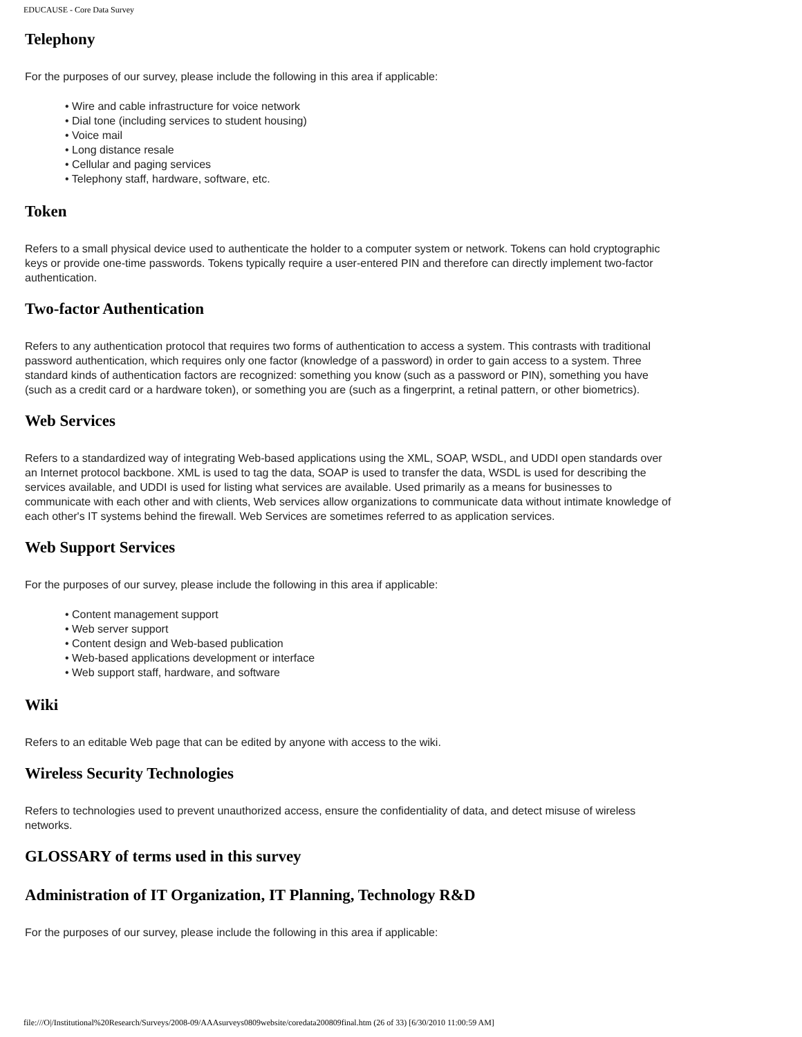EDUCAUSE - Core Data Survey
Telephony
For the purposes of our survey, please include the following in this area if applicable:
• Wire and cable infrastructure for voice network
• Dial tone (including services to student housing)
• Voice mail
• Long distance resale
• Cellular and paging services
• Telephony staff, hardware, software, etc.
Token
Refers to a small physical device used to authenticate the holder to a computer system or network. Tokens can hold cryptographic keys or provide one-time passwords. Tokens typically require a user-entered PIN and therefore can directly implement two-factor authentication.
Two-factor Authentication
Refers to any authentication protocol that requires two forms of authentication to access a system. This contrasts with traditional password authentication, which requires only one factor (knowledge of a password) in order to gain access to a system. Three standard kinds of authentication factors are recognized: something you know (such as a password or PIN), something you have (such as a credit card or a hardware token), or something you are (such as a fingerprint, a retinal pattern, or other biometrics).
Web Services
Refers to a standardized way of integrating Web-based applications using the XML, SOAP, WSDL, and UDDI open standards over an Internet protocol backbone. XML is used to tag the data, SOAP is used to transfer the data, WSDL is used for describing the services available, and UDDI is used for listing what services are available. Used primarily as a means for businesses to communicate with each other and with clients, Web services allow organizations to communicate data without intimate knowledge of each other's IT systems behind the firewall. Web Services are sometimes referred to as application services.
Web Support Services
For the purposes of our survey, please include the following in this area if applicable:
• Content management support
• Web server support
• Content design and Web-based publication
• Web-based applications development or interface
• Web support staff, hardware, and software
Wiki
Refers to an editable Web page that can be edited by anyone with access to the wiki.
Wireless Security Technologies
Refers to technologies used to prevent unauthorized access, ensure the confidentiality of data, and detect misuse of wireless networks.
GLOSSARY of terms used in this survey
Administration of IT Organization, IT Planning, Technology R&D
For the purposes of our survey, please include the following in this area if applicable:
file:///O|/Institutional%20Research/Surveys/2008-09/AAAsurveys0809website/coredata200809final.htm (26 of 33) [6/30/2010 11:00:59 AM]